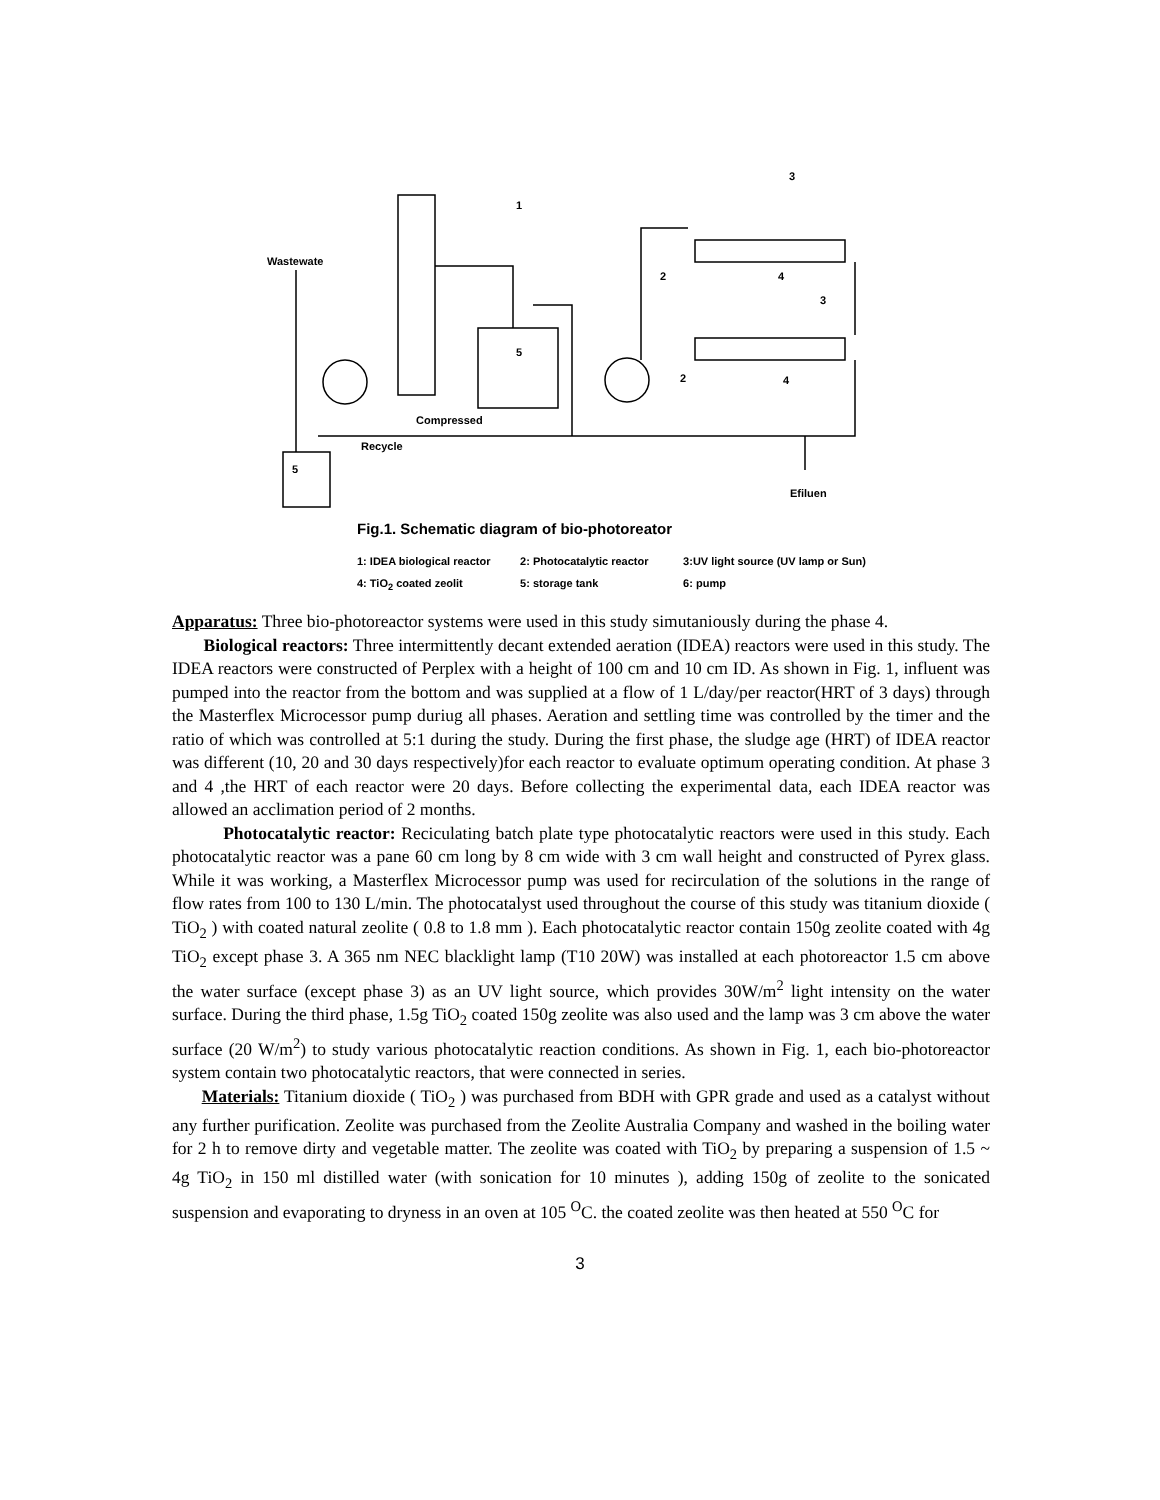Wastewate
Compressed
Recycle
5
5
1
3
2 4
3
2 4
Efiluen
Fig.1. Schematic diagram of bio-photoreator
1: IDEA biological reactor 2: Photocatalytic reactor 3:UV light source (UV lamp or Sun)
4: TiO<sub>2</sub> coated zeolit 5: storage tank 6: pump
Apparatus: Three bio-photoreactor systems were used in this study simutaniously during the phase 4.
Biological reactors: Three intermittently decant extended aeration (IDEA) reactors were used in this study. The IDEA reactors were constructed of Perplex with a height of 100 cm and 10 cm ID. As shown in Fig. 1, influent was pumped into the reactor from the bottom and was supplied at a flow of 1 L/day/per reactor(HRT of 3 days) through the Masterflex Microcessor pump duriug all phases. Aeration and settling time was controlled by the timer and the ratio of which was controlled at 5:1 during the study. During the first phase, the sludge age (HRT) of IDEA reactor was different (10, 20 and 30 days respectively)for each reactor to evaluate optimum operating condition. At phase 3 and 4 ,the HRT of each reactor were 20 days. Before collecting the experimental data, each IDEA reactor was allowed an acclimation period of 2 months.
Photocatalytic reactor: Reciculating batch plate type photocatalytic reactors were used in this study. Each photocatalytic reactor was a pane 60 cm long by 8 cm wide with 3 cm wall height and constructed of Pyrex glass. While it was working, a Masterflex Microcessor pump was used for recirculation of the solutions in the range of flow rates from 100 to 130 L/min. The photocatalyst used throughout the course of this study was titanium dioxide ( TiO<sub>2</sub> ) with coated natural zeolite ( 0.8 to 1.8 mm ). Each photocatalytic reactor contain 150g zeolite coated with 4g TiO<sub>2</sub> except phase 3. A 365 nm NEC blacklight lamp (T10 20W) was installed at each photoreactor 1.5 cm above the water surface (except phase 3) as an UV light source, which provides 30W/m<sup>2</sup> light intensity on the water surface. During the third phase, 1.5g TiO<sub>2</sub> coated 150g zeolite was also used and the lamp was 3 cm above the water surface (20 W/m<sup>2</sup>) to study various photocatalytic reaction conditions. As shown in Fig. 1, each bio-photoreactor system contain two photocatalytic reactors, that were connected in series.
Materials: Titanium dioxide ( TiO<sub>2</sub> ) was purchased from BDH with GPR grade and used as a catalyst without any further purification. Zeolite was purchased from the Zeolite Australia Company and washed in the boiling water for 2 h to remove dirty and vegetable matter. The zeolite was coated with TiO<sub>2</sub> by preparing a suspension of 1.5 ~ 4g TiO<sub>2</sub> in 150 ml distilled water (with sonication for 10 minutes ), adding 150g of zeolite to the sonicated suspension and evaporating to dryness in an oven at 105 <sup>O</sup>C. the coated zeolite was then heated at 550 <sup>O</sup>C for
3